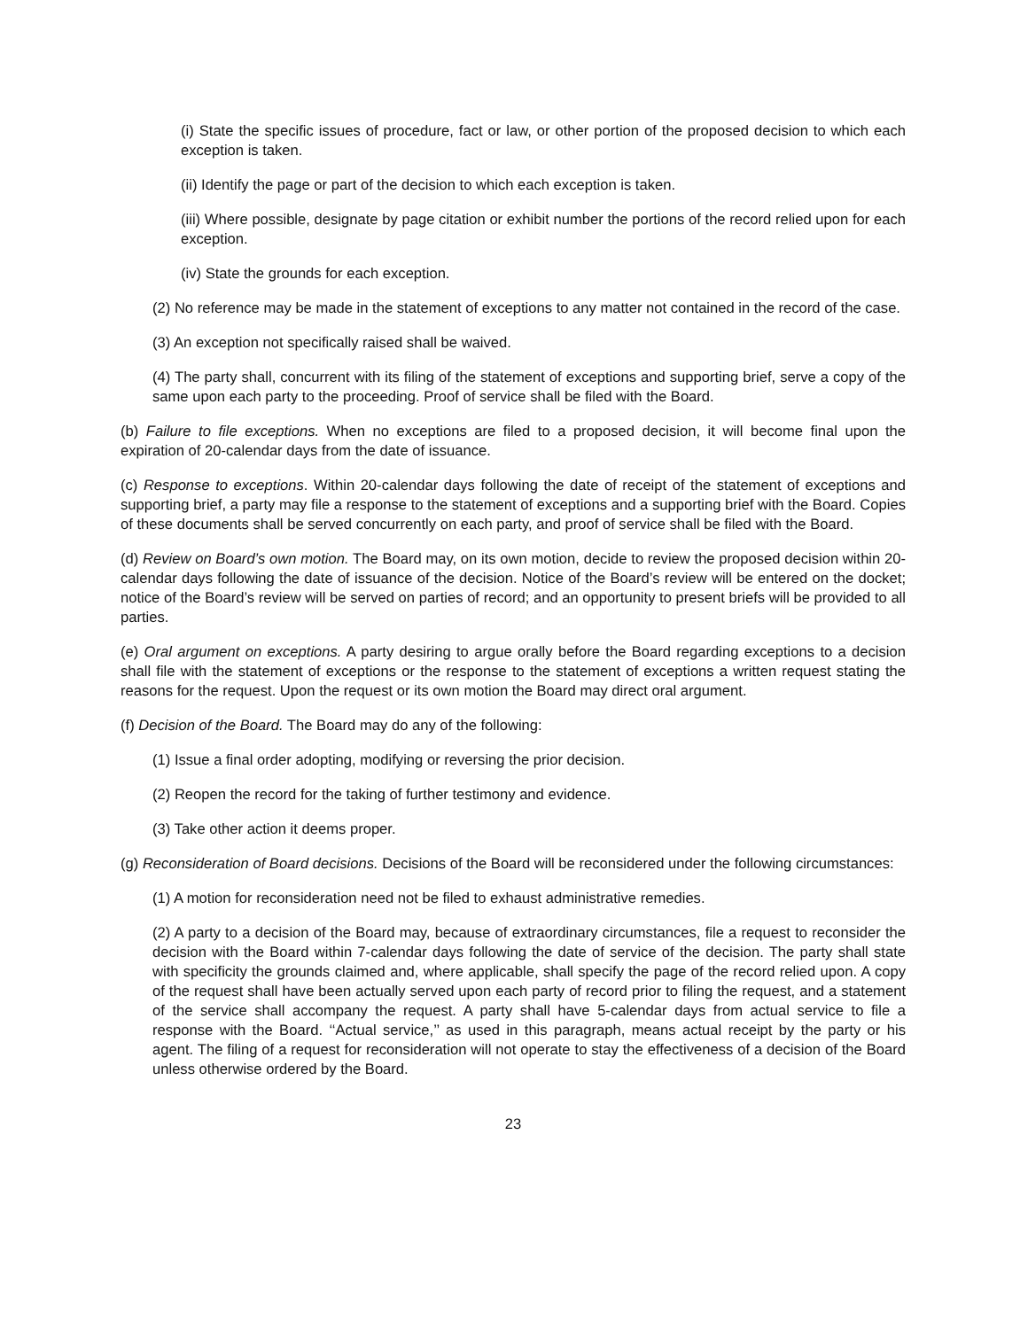(i) State the specific issues of procedure, fact or law, or other portion of the proposed decision to which each exception is taken.
(ii) Identify the page or part of the decision to which each exception is taken.
(iii) Where possible, designate by page citation or exhibit number the portions of the record relied upon for each exception.
(iv) State the grounds for each exception.
(2) No reference may be made in the statement of exceptions to any matter not contained in the record of the case.
(3) An exception not specifically raised shall be waived.
(4) The party shall, concurrent with its filing of the statement of exceptions and supporting brief, serve a copy of the same upon each party to the proceeding. Proof of service shall be filed with the Board.
(b) Failure to file exceptions. When no exceptions are filed to a proposed decision, it will become final upon the expiration of 20-calendar days from the date of issuance.
(c) Response to exceptions. Within 20-calendar days following the date of receipt of the statement of exceptions and supporting brief, a party may file a response to the statement of exceptions and a supporting brief with the Board. Copies of these documents shall be served concurrently on each party, and proof of service shall be filed with the Board.
(d) Review on Board’s own motion. The Board may, on its own motion, decide to review the proposed decision within 20-calendar days following the date of issuance of the decision. Notice of the Board’s review will be entered on the docket; notice of the Board’s review will be served on parties of record; and an opportunity to present briefs will be provided to all parties.
(e) Oral argument on exceptions. A party desiring to argue orally before the Board regarding exceptions to a decision shall file with the statement of exceptions or the response to the statement of exceptions a written request stating the reasons for the request. Upon the request or its own motion the Board may direct oral argument.
(f) Decision of the Board. The Board may do any of the following:
(1) Issue a final order adopting, modifying or reversing the prior decision.
(2) Reopen the record for the taking of further testimony and evidence.
(3) Take other action it deems proper.
(g) Reconsideration of Board decisions. Decisions of the Board will be reconsidered under the following circumstances:
(1) A motion for reconsideration need not be filed to exhaust administrative remedies.
(2) A party to a decision of the Board may, because of extraordinary circumstances, file a request to reconsider the decision with the Board within 7-calendar days following the date of service of the decision. The party shall state with specificity the grounds claimed and, where applicable, shall specify the page of the record relied upon. A copy of the request shall have been actually served upon each party of record prior to filing the request, and a statement of the service shall accompany the request. A party shall have 5-calendar days from actual service to file a response with the Board. ‘‘Actual service,’’ as used in this paragraph, means actual receipt by the party or his agent. The filing of a request for reconsideration will not operate to stay the effectiveness of a decision of the Board unless otherwise ordered by the Board.
23